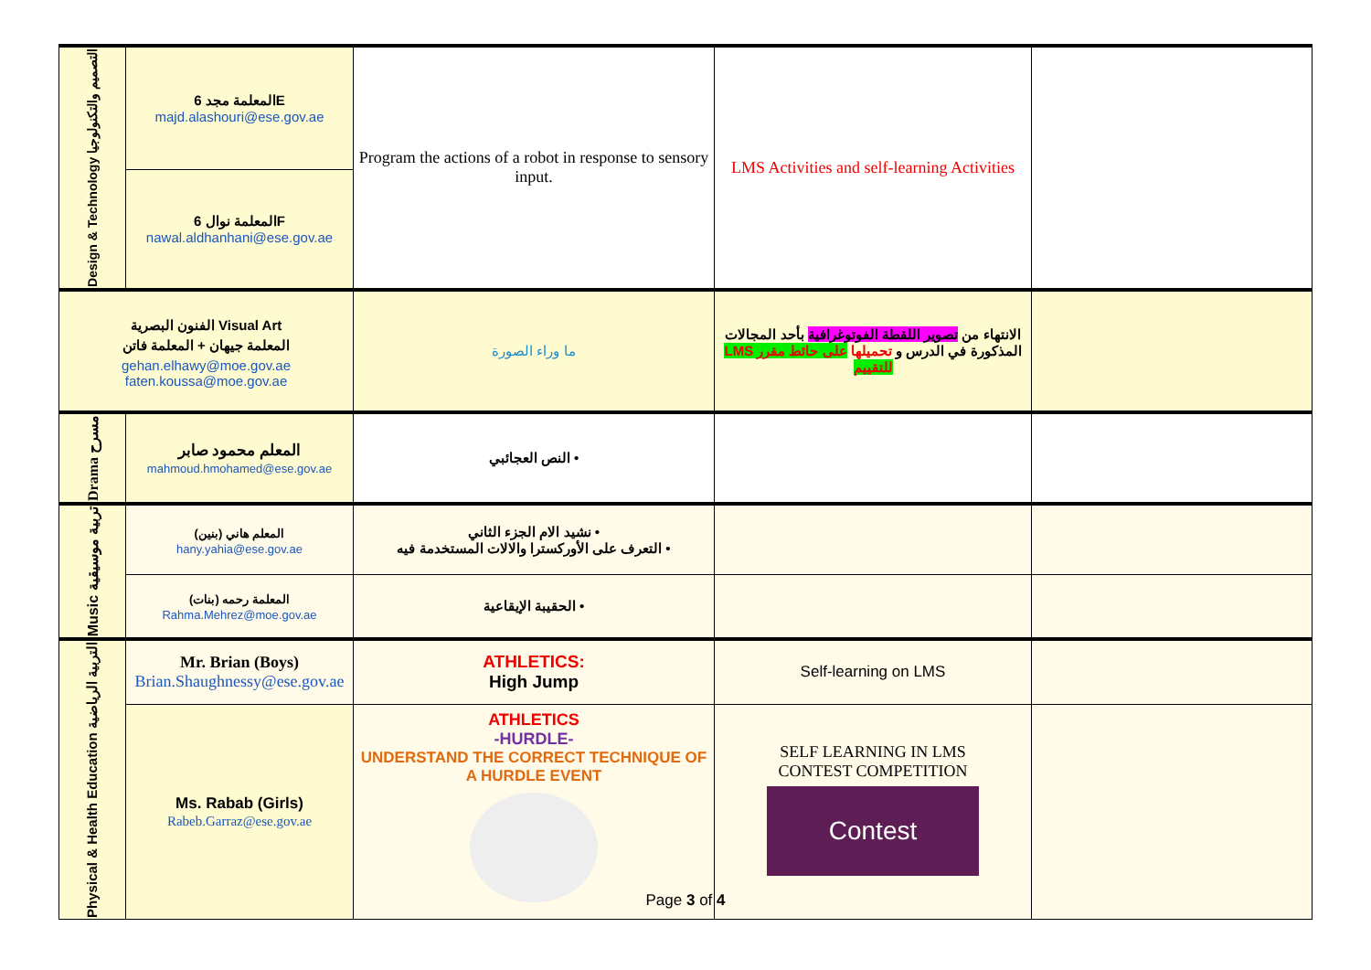| Design & Technology التصميم والتكنولوجيا | المعلمة مجد 6E majd.alashouri@ese.gov.ae | Program the actions of a robot in response to sensory input. | LMS Activities and self-learning Activities | |
| | المعلمة نوال 6F nawal.aldhanhani@ese.gov.ae | | | |
| الفنون البصرية Visual Art المعلمة جيهان + المعلمة فاتن gehan.elhawy@moe.gov.ae faten.koussa@moe.gov.ae | | ما وراء الصورة | الانتهاء من تصوير اللقطة الفوتوغرافية بأحد المجالات المذكورة في الدرس و تحميلها على حائط مقرر LMS للتقييم | |
| Drama مسرح | المعلم محمود صابر mahmoud.hmohamed@ese.gov.ae | • النص العجائبي | | |
| Music تربية موسيقية | المعلم هاني (بنين) hany.yahia@ese.gov.ae | • نشيد الام الجزء الثاني • التعرف على الأوركسترا والالات المستخدمة فيه | | |
| | المعلمة رحمه (بنات) Rahma.Mehrez@moe.gov.ae | • الحقيبة الإيقاعية | | |
| Physical & Health Education التربية الرياضية | Mr. Brian (Boys) Brian.Shaughnessy@ese.gov.ae | ATHLETICS: High Jump | Self-learning on LMS | |
| | Ms. Rabab (Girls) Rabeb.Garraz@ese.gov.ae | ATHLETICS -HURDLE- UNDERSTAND THE CORRECT TECHNIQUE OF A HURDLE EVENT | SELF LEARNING IN LMS CONTEST COMPETITION Contest | |
Page 3 of 4